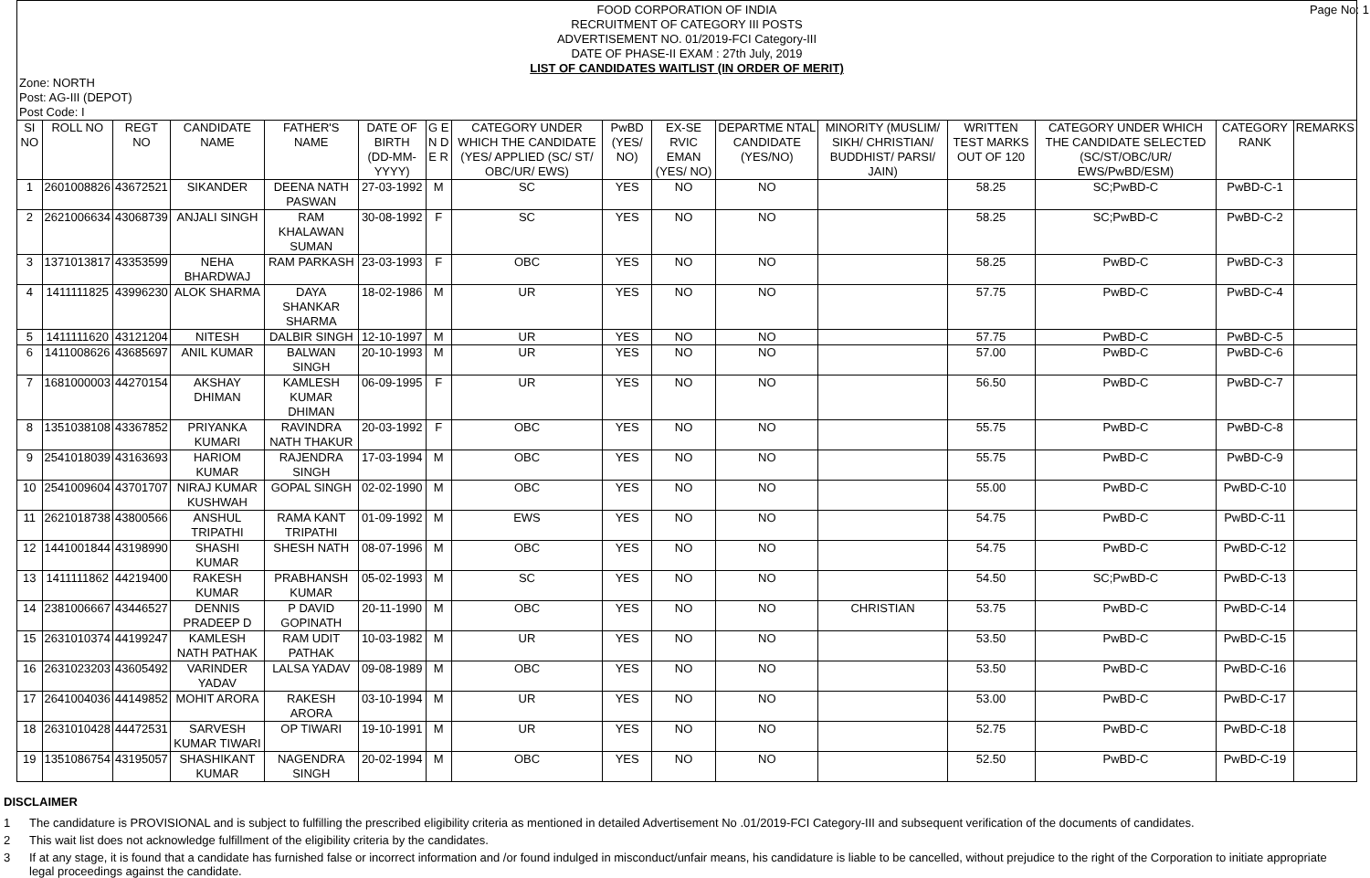FOOD CORPORATION OF INDIA
RECRUITMENT OF CATEGORY III POSTS
ADVERTISEMENT NO. 01/2019-FCI Category-III
DATE OF PHASE-II EXAM : 27th July, 2019
LIST OF CANDIDATES WAITLIST (IN ORDER OF MERIT)
Page No: 1
Zone: NORTH
Post: AG-III (DEPOT)
Post Code: I
| SI NO | ROLL NO | REGT NO | CANDIDATE NAME | FATHER'S NAME | DATE OF BIRTH (DD-MM-YYYY) | G E N D E R | CATEGORY UNDER WHICH THE CANDIDATE (YES/ APPLIED (SC/ ST/ OBC/UR/ EWS) | PwBD (YES/ NO) | EX-SE RVIC EMAN (YES/ NO) | DEPARTME NTAL CANDIDATE (YES/NO) | MINORITY (MUSLIM/ SIKH/ CHRISTIAN/ BUDDHIST/ PARSI/ JAIN) | WRITTEN TEST MARKS OUT OF 120 | CATEGORY UNDER WHICH THE CANDIDATE SELECTED (SC/ST/OBC/UR/ EWS/PwBD/ESM) | CATEGORY RANK | REMARKS |
| --- | --- | --- | --- | --- | --- | --- | --- | --- | --- | --- | --- | --- | --- | --- | --- |
| 1 | 2601008826 | 43672521 | SIKANDER | DEENA NATH PASWAN | 27-03-1992 | M | SC | YES | NO | NO | | 58.25 | SC;PwBD-C | PwBD-C-1 | |
| 2 | 2621006634 | 43068739 | ANJALI SINGH | RAM KHALAWAN SUMAN | 30-08-1992 | F | SC | YES | NO | NO | | 58.25 | SC;PwBD-C | PwBD-C-2 | |
| 3 | 1371013817 | 43353599 | NEHA BHARDWAJ | RAM PARKASH | 23-03-1993 | F | OBC | YES | NO | NO | | 58.25 | PwBD-C | PwBD-C-3 | |
| 4 | 1411111825 | 43996230 | ALOK SHARMA | DAYA SHANKAR SHARMA | 18-02-1986 | M | UR | YES | NO | NO | | 57.75 | PwBD-C | PwBD-C-4 | |
| 5 | 1411111620 | 43121204 | NITESH | DALBIR SINGH | 12-10-1997 | M | UR | YES | NO | NO | | 57.75 | PwBD-C | PwBD-C-5 | |
| 6 | 1411008626 | 43685697 | ANIL KUMAR | BALWAN SINGH | 20-10-1993 | M | UR | YES | NO | NO | | 57.00 | PwBD-C | PwBD-C-6 | |
| 7 | 1681000003 | 44270154 | AKSHAY DHIMAN | KAMLESH KUMAR DHIMAN | 06-09-1995 | F | UR | YES | NO | NO | | 56.50 | PwBD-C | PwBD-C-7 | |
| 8 | 1351038108 | 43367852 | PRIYANKA KUMARI | RAVINDRA NATH THAKUR | 20-03-1992 | F | OBC | YES | NO | NO | | 55.75 | PwBD-C | PwBD-C-8 | |
| 9 | 2541018039 | 43163693 | HARIOM KUMAR | RAJENDRA SINGH | 17-03-1994 | M | OBC | YES | NO | NO | | 55.75 | PwBD-C | PwBD-C-9 | |
| 10 | 2541009604 | 43701707 | NIRAJ KUMAR KUSHWAH | GOPAL SINGH | 02-02-1990 | M | OBC | YES | NO | NO | | 55.00 | PwBD-C | PwBD-C-10 | |
| 11 | 2621018738 | 43800566 | ANSHUL TRIPATHI | RAMA KANT TRIPATHI | 01-09-1992 | M | EWS | YES | NO | NO | | 54.75 | PwBD-C | PwBD-C-11 | |
| 12 | 1441001844 | 43198990 | SHASHI KUMAR | SHESH NATH | 08-07-1996 | M | OBC | YES | NO | NO | | 54.75 | PwBD-C | PwBD-C-12 | |
| 13 | 1411111862 | 44219400 | RAKESH KUMAR | PRABHANSH KUMAR | 05-02-1993 | M | SC | YES | NO | NO | | 54.50 | SC;PwBD-C | PwBD-C-13 | |
| 14 | 2381006667 | 43446527 | DENNIS PRADEEP D | P DAVID GOPINATH | 20-11-1990 | M | OBC | YES | NO | NO | CHRISTIAN | 53.75 | PwBD-C | PwBD-C-14 | |
| 15 | 2631010374 | 44199247 | KAMLESH NATH PATHAK | RAM UDIT PATHAK | 10-03-1982 | M | UR | YES | NO | NO | | 53.50 | PwBD-C | PwBD-C-15 | |
| 16 | 2631023203 | 43605492 | VARINDER YADAV | LALSA YADAV | 09-08-1989 | M | OBC | YES | NO | NO | | 53.50 | PwBD-C | PwBD-C-16 | |
| 17 | 2641004036 | 44149852 | MOHIT ARORA | RAKESH ARORA | 03-10-1994 | M | UR | YES | NO | NO | | 53.00 | PwBD-C | PwBD-C-17 | |
| 18 | 2631010428 | 44472531 | SARVESH KUMAR TIWARI | OP TIWARI | 19-10-1991 | M | UR | YES | NO | NO | | 52.75 | PwBD-C | PwBD-C-18 | |
| 19 | 1351086754 | 43195057 | SHASHIKANT KUMAR | NAGENDRA SINGH | 20-02-1994 | M | OBC | YES | NO | NO | | 52.50 | PwBD-C | PwBD-C-19 | |
DISCLAIMER
1 The candidature is PROVISIONAL and is subject to fulfilling the prescribed eligibility criteria as mentioned in detailed Advertisement No .01/2019-FCI Category-III and subsequent verification of the documents of candidates.
2 This wait list does not acknowledge fulfillment of the eligibility criteria by the candidates.
3 If at any stage, it is found that a candidate has furnished false or incorrect information and /or found indulged in misconduct/unfair means, his candidature is liable to be cancelled, without prejudice to the right of the Corporation to initiate appropriate legal proceedings against the candidate.